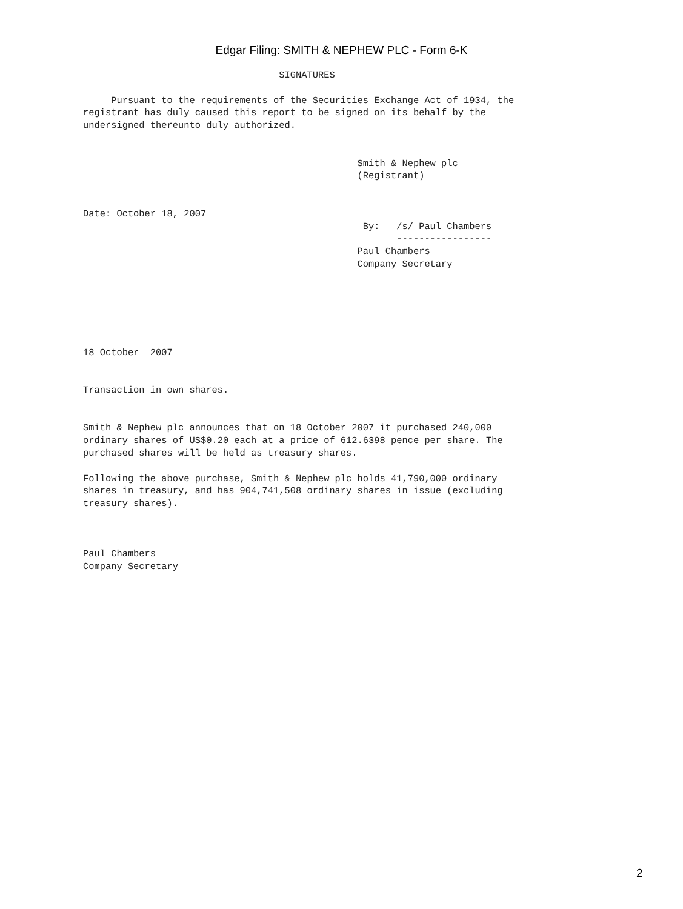Edgar Filing: SMITH & NEPHEW PLC - Form 6-K
                                   SIGNATURES

     Pursuant to the requirements of the Securities Exchange Act of 1934, the
registrant has duly caused this report to be signed on its behalf by the
undersigned thereunto duly authorized.


                                                 Smith & Nephew plc
                                                 (Registrant)


Date: October 18, 2007
                                                  By:   /s/ Paul Chambers
                                                        -----------------
                                                 Paul Chambers
                                                 Company Secretary






18 October  2007


Transaction in own shares.


Smith & Nephew plc announces that on 18 October 2007 it purchased 240,000
ordinary shares of US$0.20 each at a price of 612.6398 pence per share. The
purchased shares will be held as treasury shares.

Following the above purchase, Smith & Nephew plc holds 41,790,000 ordinary
shares in treasury, and has 904,741,508 ordinary shares in issue (excluding
treasury shares).



Paul Chambers
Company Secretary
2